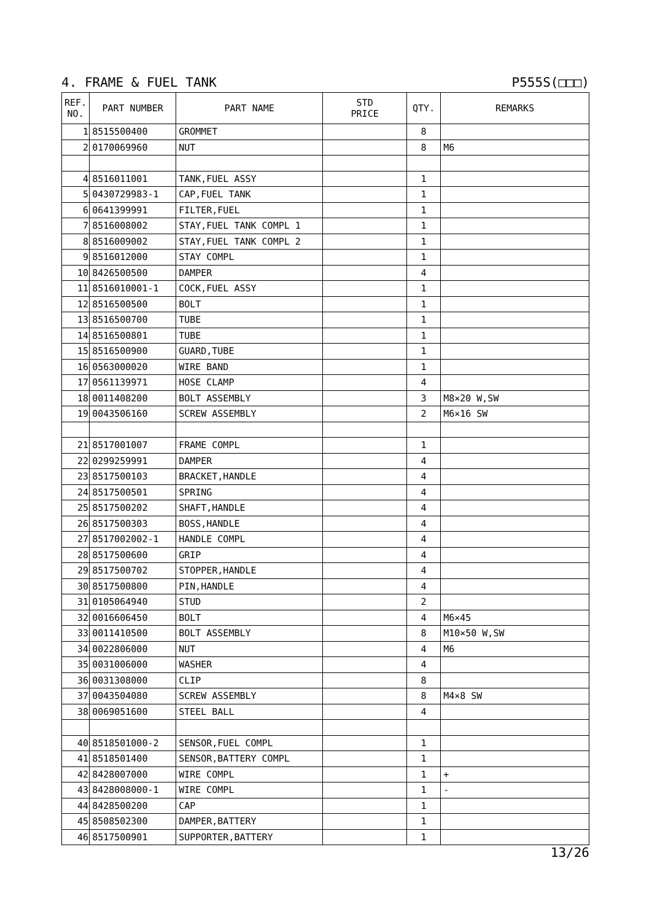4. FRAME & FUEL TANK P555S(□□□)
| REF. NO. | PART NUMBER | PART NAME | STD PRICE | QTY. | REMARKS |
| --- | --- | --- | --- | --- | --- |
| 1 | 8515500400 | GROMMET | | 8 | |
| 2 | 0170069960 | NUT | | 8 | M6 |
| 4 | 8516011001 | TANK,FUEL ASSY | | 1 | |
| 5 | 0430729983-1 | CAP,FUEL TANK | | 1 | |
| 6 | 0641399991 | FILTER,FUEL | | 1 | |
| 7 | 8516008002 | STAY,FUEL TANK COMPL 1 | | 1 | |
| 8 | 8516009002 | STAY,FUEL TANK COMPL 2 | | 1 | |
| 9 | 8516012000 | STAY COMPL | | 1 | |
| 10 | 8426500500 | DAMPER | | 4 | |
| 11 | 8516010001-1 | COCK,FUEL ASSY | | 1 | |
| 12 | 8516500500 | BOLT | | 1 | |
| 13 | 8516500700 | TUBE | | 1 | |
| 14 | 8516500801 | TUBE | | 1 | |
| 15 | 8516500900 | GUARD,TUBE | | 1 | |
| 16 | 0563000020 | WIRE BAND | | 1 | |
| 17 | 0561139971 | HOSE CLAMP | | 4 | |
| 18 | 0011408200 | BOLT ASSEMBLY | | 3 | M8×20 W,SW |
| 19 | 0043506160 | SCREW ASSEMBLY | | 2 | M6×16 SW |
| 21 | 8517001007 | FRAME COMPL | | 1 | |
| 22 | 0299259991 | DAMPER | | 4 | |
| 23 | 8517500103 | BRACKET,HANDLE | | 4 | |
| 24 | 8517500501 | SPRING | | 4 | |
| 25 | 8517500202 | SHAFT,HANDLE | | 4 | |
| 26 | 8517500303 | BOSS,HANDLE | | 4 | |
| 27 | 8517002002-1 | HANDLE COMPL | | 4 | |
| 28 | 8517500600 | GRIP | | 4 | |
| 29 | 8517500702 | STOPPER,HANDLE | | 4 | |
| 30 | 8517500800 | PIN,HANDLE | | 4 | |
| 31 | 0105064940 | STUD | | 2 | |
| 32 | 0016606450 | BOLT | | 4 | M6×45 |
| 33 | 0011410500 | BOLT ASSEMBLY | | 8 | M10×50 W,SW |
| 34 | 0022806000 | NUT | | 4 | M6 |
| 35 | 0031006000 | WASHER | | 4 | |
| 36 | 0031308000 | CLIP | | 8 | |
| 37 | 0043504080 | SCREW ASSEMBLY | | 8 | M4×8 SW |
| 38 | 0069051600 | STEEL BALL | | 4 | |
| 40 | 8518501000-2 | SENSOR,FUEL COMPL | | 1 | |
| 41 | 8518501400 | SENSOR,BATTERY COMPL | | 1 | |
| 42 | 8428007000 | WIRE COMPL | | 1 | + |
| 43 | 8428008000-1 | WIRE COMPL | | 1 | - |
| 44 | 8428500200 | CAP | | 1 | |
| 45 | 8508502300 | DAMPER,BATTERY | | 1 | |
| 46 | 8517500901 | SUPPORTER,BATTERY | | 1 | |
13/26